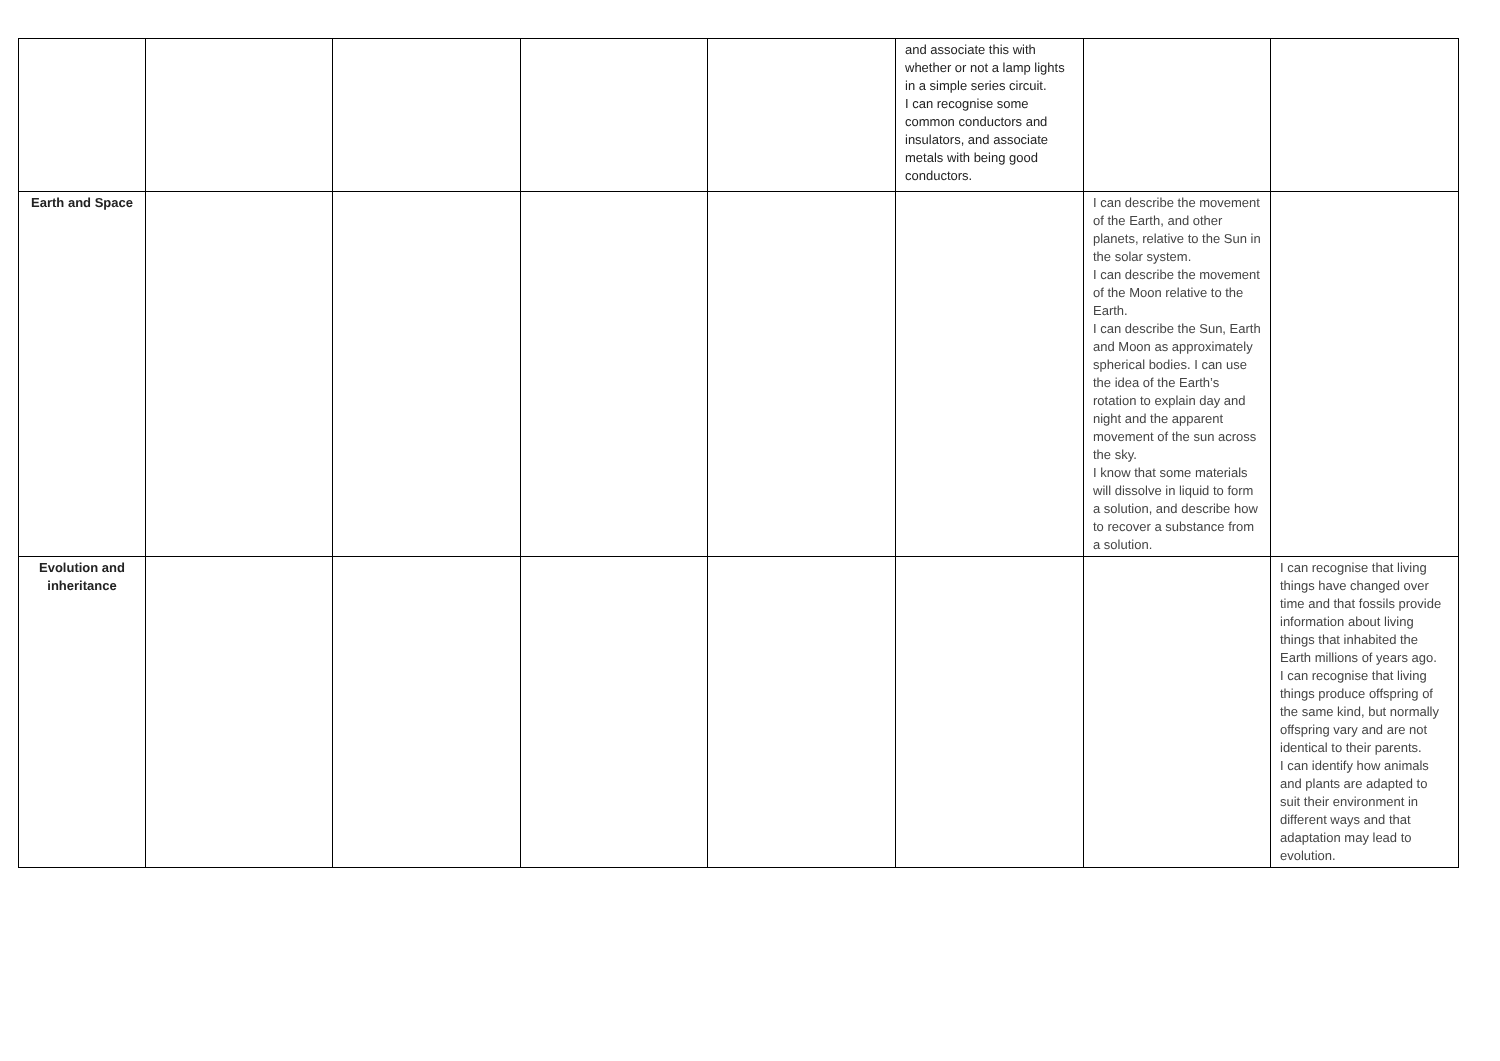| | | | | | and associate this with whether or not a lamp lights in a simple series circuit. I can recognise some common conductors and insulators, and associate metals with being good conductors. | | |
| Earth and Space | | | | | | I can describe the movement of the Earth, and other planets, relative to the Sun in the solar system. I can describe the movement of the Moon relative to the Earth. I can describe the Sun, Earth and Moon as approximately spherical bodies. I can use the idea of the Earth’s rotation to explain day and night and the apparent movement of the sun across the sky. I know that some materials will dissolve in liquid to form a solution, and describe how to recover a substance from a solution. | |
| Evolution and inheritance | | | | | | | I can recognise that living things have changed over time and that fossils provide information about living things that inhabited the Earth millions of years ago. I can recognise that living things produce offspring of the same kind, but normally offspring vary and are not identical to their parents. I can identify how animals and plants are adapted to suit their environment in different ways and that adaptation may lead to evolution. |